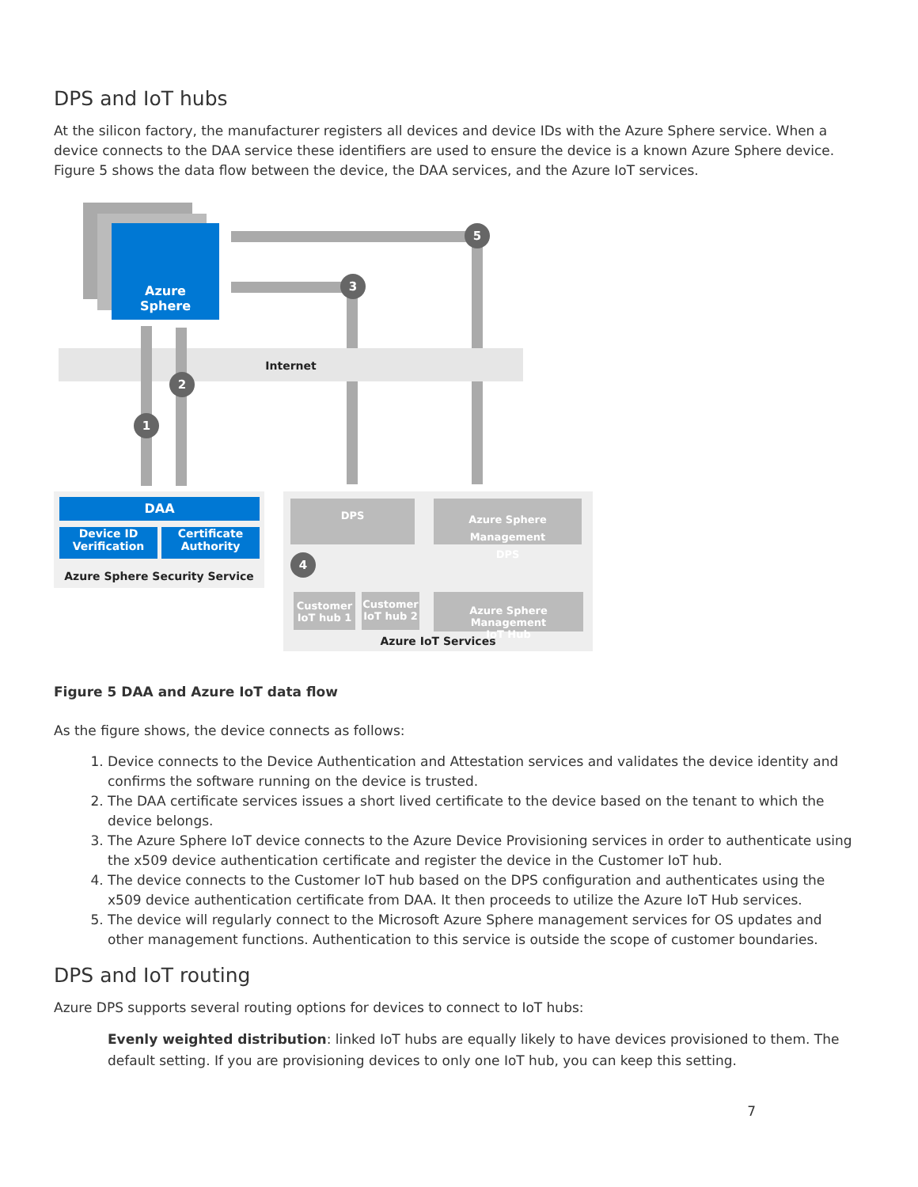DPS and IoT hubs
At the silicon factory, the manufacturer registers all devices and device IDs with the Azure Sphere service. When a device connects to the DAA service these identifiers are used to ensure the device is a known Azure Sphere device. Figure 5 shows the data flow between the device, the DAA services, and the Azure IoT services.
Azure
Sphere
Internet
5
3
2
1
DAA
Device ID
Verification
Certificate
Authority
Azure Sphere Security Service
DPS
Azure Sphere Management
DPS
4
Customer
IoT hub 1
Customer
IoT hub 2
Azure Sphere Management
IoT Hub
Azure IoT Services
Figure 5 DAA and Azure IoT data flow
As the figure shows, the device connects as follows:
1. Device connects to the Device Authentication and Attestation services and validates the device identity and confirms the software running on the device is trusted.
2. The DAA certificate services issues a short lived certificate to the device based on the tenant to which the device belongs.
3. The Azure Sphere IoT device connects to the Azure Device Provisioning services in order to authenticate using the x509 device authentication certificate and register the device in the Customer IoT hub.
4. The device connects to the Customer IoT hub based on the DPS configuration and authenticates using the x509 device authentication certificate from DAA. It then proceeds to utilize the Azure IoT Hub services.
5. The device will regularly connect to the Microsoft Azure Sphere management services for OS updates and other management functions. Authentication to this service is outside the scope of customer boundaries.
DPS and IoT routing
Azure DPS supports several routing options for devices to connect to IoT hubs:
Evenly weighted distribution: linked IoT hubs are equally likely to have devices provisioned to them. The default setting. If you are provisioning devices to only one IoT hub, you can keep this setting.
7